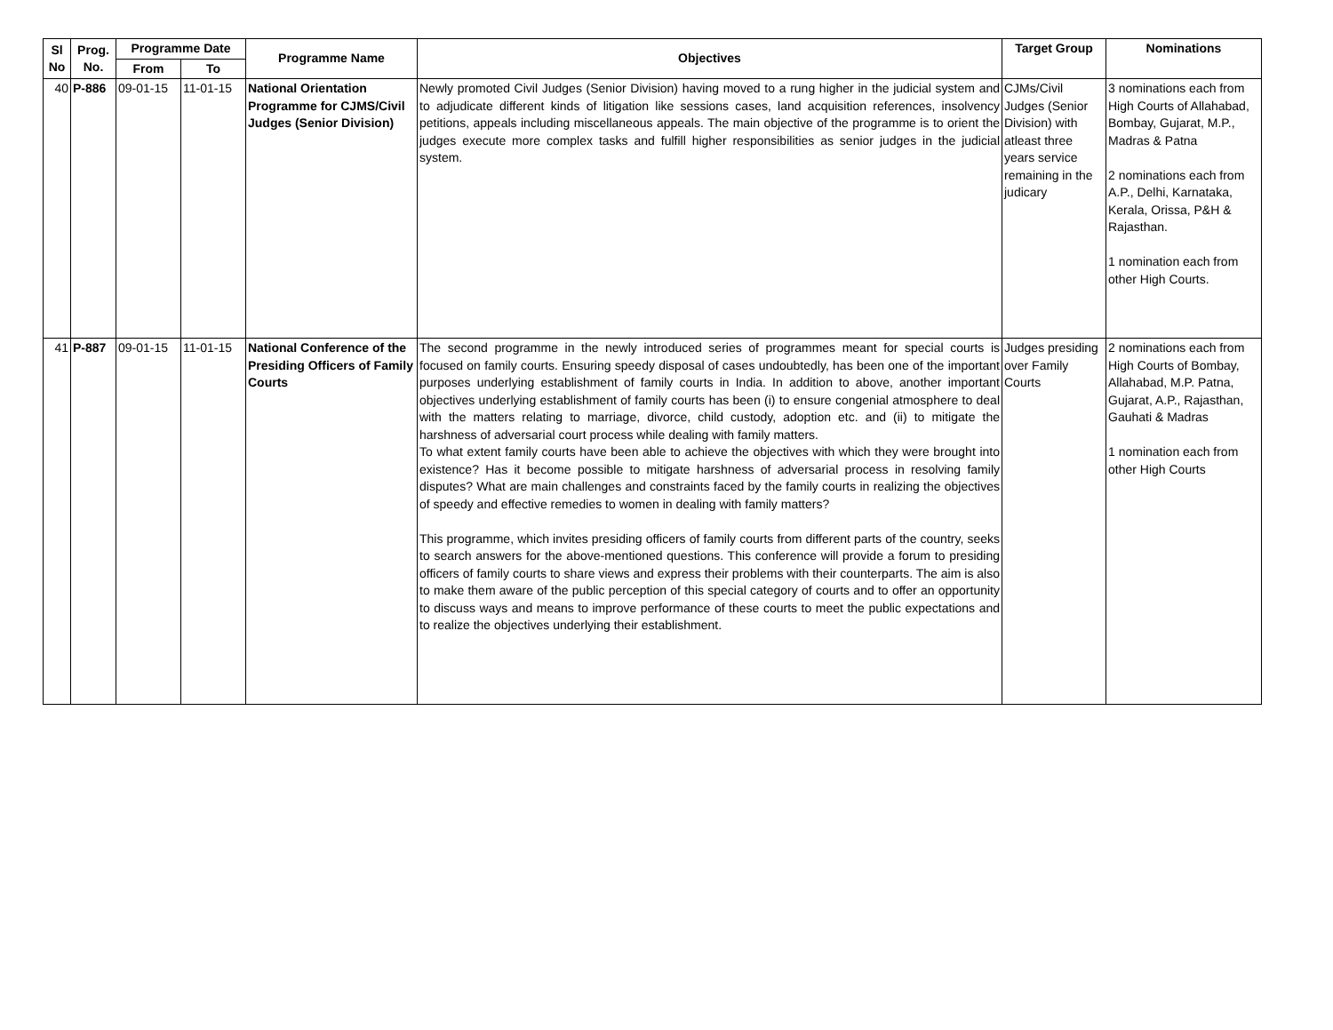| Sl No | Prog. No. | Programme Date | | Programme Name | Objectives | Target Group | Nominations |
| --- | --- | --- | --- | --- | --- | --- | --- |
| | | From | To | | | | |
| 40 | P-886 | 09-01-15 | 11-01-15 | National Orientation Programme for CJMS/Civil Judges (Senior Division) | Newly promoted Civil Judges (Senior Division) having moved to a rung higher in the judicial system and to adjudicate different kinds of litigation like sessions cases, land acquisition references, insolvency petitions, appeals including miscellaneous appeals. The main objective of the programme is to orient the judges execute more complex tasks and fulfill higher responsibilities as senior judges in the judicial system. | CJMs/Civil Judges (Senior Division) with atleast three years service remaining in the judicary | 3 nominations each from High Courts of Allahabad, Bombay, Gujarat, M.P., Madras & Patna 2 nominations each from A.P., Delhi, Karnataka, Kerala, Orissa, P&H & Rajasthan. 1 nomination each from other High Courts. |
| 41 | P-887 | 09-01-15 | 11-01-15 | National Conference of the Presiding Officers of Family Courts | The second programme in the newly introduced series of programmes meant for special courts is focused on family courts. Ensuring speedy disposal of cases undoubtedly, has been one of the important purposes underlying establishment of family courts in India. In addition to above, another important objectives underlying establishment of family courts has been (i) to ensure congenial atmosphere to deal with the matters relating to marriage, divorce, child custody, adoption etc. and (ii) to mitigate the harshness of adversarial court process while dealing with family matters. To what extent family courts have been able to achieve the objectives with which they were brought into existence? Has it become possible to mitigate harshness of adversarial process in resolving family disputes? What are main challenges and constraints faced by the family courts in realizing the objectives of speedy and effective remedies to women in dealing with family matters? This programme, which invites presiding officers of family courts from different parts of the country, seeks to search answers for the above-mentioned questions. This conference will provide a forum to presiding officers of family courts to share views and express their problems with their counterparts. The aim is also to make them aware of the public perception of this special category of courts and to offer an opportunity to discuss ways and means to improve performance of these courts to meet the public expectations and to realize the objectives underlying their establishment. | Judges presiding over Family Courts | 2 nominations each from High Courts of Bombay, Allahabad, M.P. Patna, Gujarat, A.P., Rajasthan, Gauhati & Madras 1 nomination each from other High Courts |